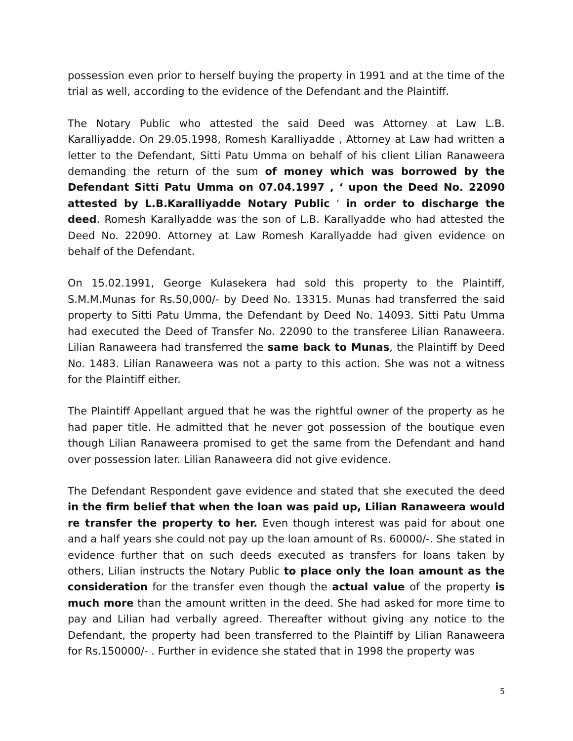possession even prior to herself buying the property in 1991 and at the time of the trial as well, according to the evidence of the Defendant and the Plaintiff.
The Notary Public who attested the said Deed was Attorney at Law L.B. Karalliyadde. On 29.05.1998, Romesh Karalliyadde , Attorney at Law had written a letter to the Defendant, Sitti Patu Umma on behalf of his client Lilian Ranaweera demanding the return of the sum of money which was borrowed by the Defendant Sitti Patu Umma on 07.04.1997 , ‘ upon the Deed No. 22090 attested by L.B.Karalliyadde Notary Public ‘ in order to discharge the deed. Romesh Karallyadde was the son of L.B. Karallyadde who had attested the Deed No. 22090. Attorney at Law Romesh Karallyadde had given evidence on behalf of the Defendant.
On 15.02.1991, George Kulasekera had sold this property to the Plaintiff, S.M.M.Munas for Rs.50,000/- by Deed No. 13315. Munas had transferred the said property to Sitti Patu Umma, the Defendant by Deed No. 14093. Sitti Patu Umma had executed the Deed of Transfer No. 22090 to the transferee Lilian Ranaweera. Lilian Ranaweera had transferred the same back to Munas, the Plaintiff by Deed No. 1483. Lilian Ranaweera was not a party to this action. She was not a witness for the Plaintiff either.
The Plaintiff Appellant argued that he was the rightful owner of the property as he had paper title. He admitted that he never got possession of the boutique even though Lilian Ranaweera promised to get the same from the Defendant and hand over possession later. Lilian Ranaweera did not give evidence.
The Defendant Respondent gave evidence and stated that she executed the deed in the firm belief that when the loan was paid up, Lilian Ranaweera would re transfer the property to her. Even though interest was paid for about one and a half years she could not pay up the loan amount of Rs. 60000/-. She stated in evidence further that on such deeds executed as transfers for loans taken by others, Lilian instructs the Notary Public to place only the loan amount as the consideration for the transfer even though the actual value of the property is much more than the amount written in the deed. She had asked for more time to pay and Lilian had verbally agreed. Thereafter without giving any notice to the Defendant, the property had been transferred to the Plaintiff by Lilian Ranaweera for Rs.150000/- . Further in evidence she stated that in 1998 the property was
5